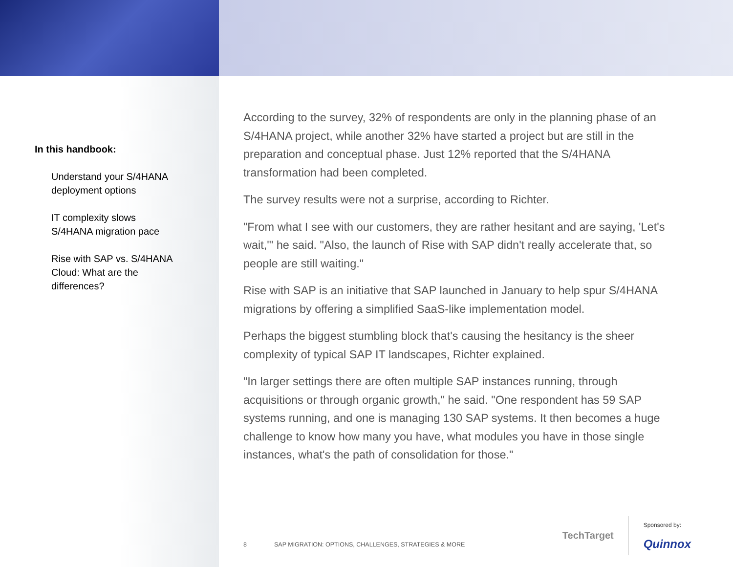In this handbook:
Understand your S/4HANA
deployment options
IT complexity slows
S/4HANA migration pace
Rise with SAP vs. S/4HANA
Cloud: What are the
differences?
According to the survey, 32% of respondents are only in the planning phase of an S/4HANA project, while another 32% have started a project but are still in the preparation and conceptual phase. Just 12% reported that the S/4HANA transformation had been completed.
The survey results were not a surprise, according to Richter.
"From what I see with our customers, they are rather hesitant and are saying, 'Let's wait,'" he said. "Also, the launch of Rise with SAP didn't really accelerate that, so people are still waiting."
Rise with SAP is an initiative that SAP launched in January to help spur S/4HANA migrations by offering a simplified SaaS-like implementation model.
Perhaps the biggest stumbling block that's causing the hesitancy is the sheer complexity of typical SAP IT landscapes, Richter explained.
"In larger settings there are often multiple SAP instances running, through acquisitions or through organic growth," he said. "One respondent has 59 SAP systems running, and one is managing 130 SAP systems. It then becomes a huge challenge to know how many you have, what modules you have in those single instances, what's the path of consolidation for those."
8 SAP MIGRATION: OPTIONS, CHALLENGES, STRATEGIES & MORE
TechTarget
Sponsored by:
Quinnox